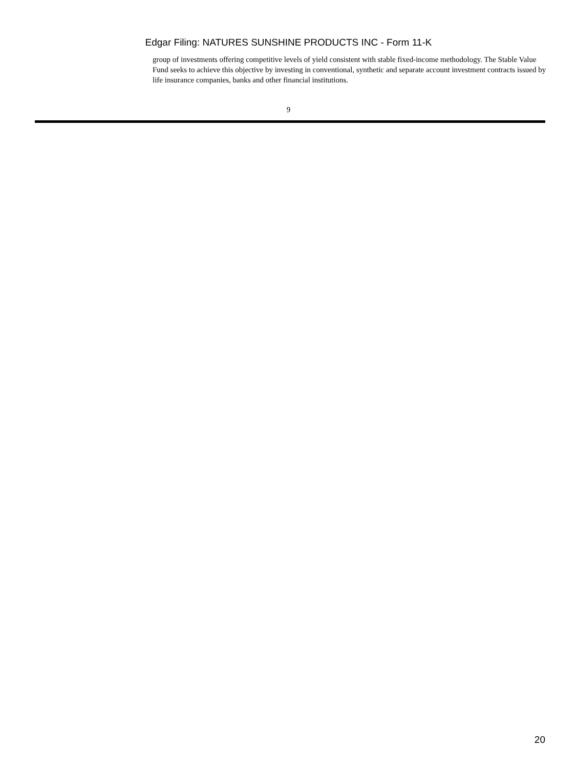Edgar Filing: NATURES SUNSHINE PRODUCTS INC - Form 11-K
group of investments offering competitive levels of yield consistent with stable fixed-income methodology. The Stable Value Fund seeks to achieve this objective by investing in conventional, synthetic and separate account investment contracts issued by life insurance companies, banks and other financial institutions.
9
20